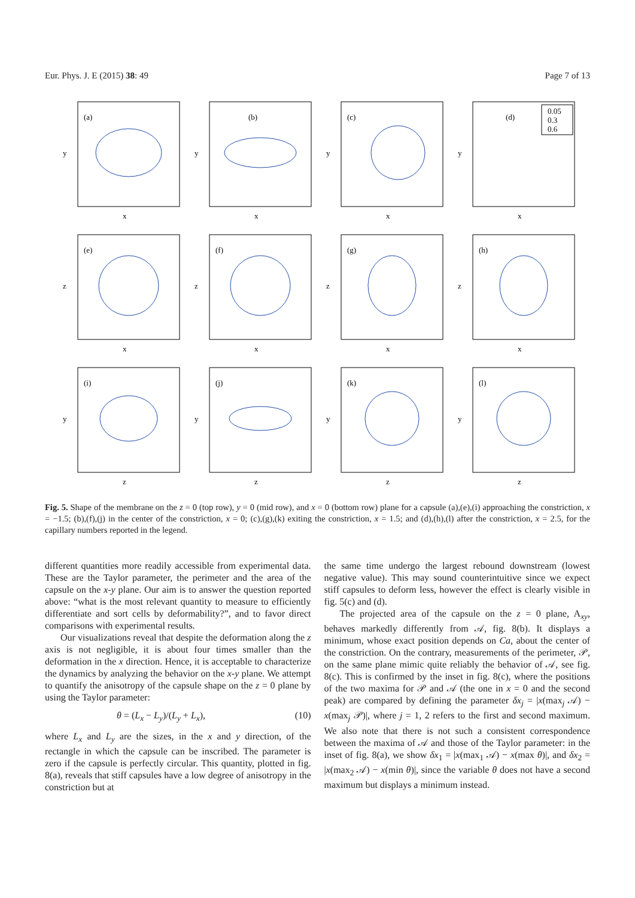Eur. Phys. J. E (2015) 38: 49 Page 7 of 13
(a)
y
x
(b)
y
x
(c)
y
x
(d)
0.05
0.3
0.6
y
x
(e)
z
x
(f)
z
x
(g)
z
x
(h)
z
x
(i)
y
z
(j)
y
z
(k)
y
z
(l)
y
z
Fig. 5. Shape of the membrane on the z = 0 (top row), y = 0 (mid row), and x = 0 (bottom row) plane for a capsule (a),(e),(i) approaching the constriction, x = −1.5; (b),(f),(j) in the center of the constriction, x = 0; (c),(g),(k) exiting the constriction, x = 1.5; and (d),(h),(l) after the constriction, x = 2.5, for the capillary numbers reported in the legend.
different quantities more readily accessible from experimental data. These are the Taylor parameter, the perimeter and the area of the capsule on the x-y plane. Our aim is to answer the question reported above: “what is the most relevant quantity to measure to efficiently differentiate and sort cells by deformability?”, and to favor direct comparisons with experimental results.
Our visualizations reveal that despite the deformation along the z axis is not negligible, it is about four times smaller than the deformation in the x direction. Hence, it is acceptable to characterize the dynamics by analyzing the behavior on the x-y plane. We attempt to quantify the anisotropy of the capsule shape on the z = 0 plane by using the Taylor parameter:
θ = (L<sub>x</sub> − L<sub>y</sub>)/(L<sub>y</sub> + L<sub>x</sub>), (10)
where L<sub>x</sub> and L<sub>y</sub> are the sizes, in the x and y direction, of the rectangle in which the capsule can be inscribed. The parameter is zero if the capsule is perfectly circular. This quantity, plotted in fig. 8(a), reveals that stiff capsules have a low degree of anisotropy in the constriction but at
the same time undergo the largest rebound downstream (lowest negative value). This may sound counterintuitive since we expect stiff capsules to deform less, however the effect is clearly visible in fig. 5(c) and (d).
The projected area of the capsule on the z = 0 plane, A<sub>xy</sub>, behaves markedly differently from 𝒜, fig. 8(b). It displays a minimum, whose exact position depends on Ca, about the center of the constriction. On the contrary, measurements of the perimeter, 𝒫, on the same plane mimic quite reliably the behavior of 𝒜, see fig. 8(c). This is confirmed by the inset in fig. 8(c), where the positions of the two maxima for 𝒫 and 𝒜 (the one in x = 0 and the second peak) are compared by defining the parameter δx<sub>j</sub> = |x(max<sub>j</sub> 𝒜) − x(max<sub>j</sub> 𝒫)|, where j = 1, 2 refers to the first and second maximum. We also note that there is not such a consistent correspondence between the maxima of 𝒜 and those of the Taylor parameter: in the inset of fig. 8(a), we show δx<sub>1</sub> = |x(max<sub>1</sub> 𝒜) − x(max θ)|, and δx<sub>2</sub> = |x(max<sub>2</sub> 𝒜) − x(min θ)|, since the variable θ does not have a second maximum but displays a minimum instead.